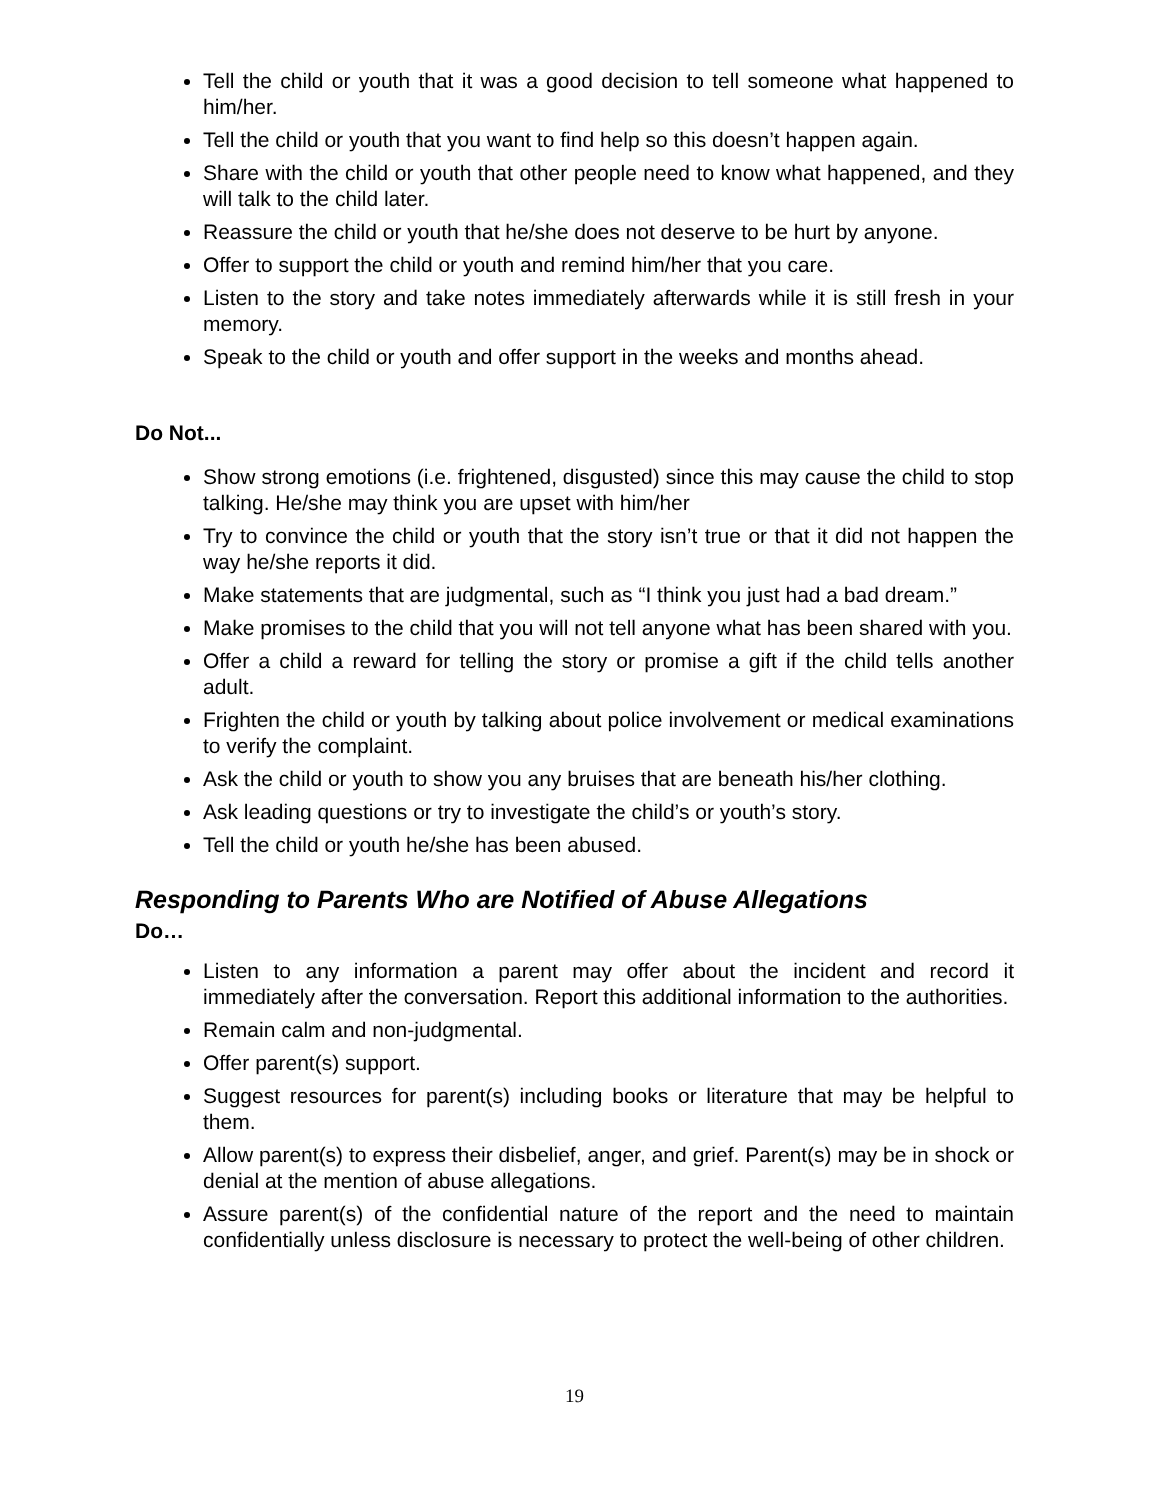Tell the child or youth that it was a good decision to tell someone what happened to him/her.
Tell the child or youth that you want to find help so this doesn’t happen again.
Share with the child or youth that other people need to know what happened, and they will talk to the child later.
Reassure the child or youth that he/she does not deserve to be hurt by anyone.
Offer to support the child or youth and remind him/her that you care.
Listen to the story and take notes immediately afterwards while it is still fresh in your memory.
Speak to the child or youth and offer support in the weeks and months ahead.
Do Not...
Show strong emotions (i.e. frightened, disgusted) since this may cause the child to stop talking. He/she may think you are upset with him/her
Try to convince the child or youth that the story isn’t true or that it did not happen the way he/she reports it did.
Make statements that are judgmental, such as “I think you just had a bad dream.”
Make promises to the child that you will not tell anyone what has been shared with you.
Offer a child a reward for telling the story or promise a gift if the child tells another adult.
Frighten the child or youth by talking about police involvement or medical examinations to verify the complaint.
Ask the child or youth to show you any bruises that are beneath his/her clothing.
Ask leading questions or try to investigate the child’s or youth’s story.
Tell the child or youth he/she has been abused.
Responding to Parents Who are Notified of Abuse Allegations
Do…
Listen to any information a parent may offer about the incident and record it immediately after the conversation. Report this additional information to the authorities.
Remain calm and non-judgmental.
Offer parent(s) support.
Suggest resources for parent(s) including books or literature that may be helpful to them.
Allow parent(s) to express their disbelief, anger, and grief. Parent(s) may be in shock or denial at the mention of abuse allegations.
Assure parent(s) of the confidential nature of the report and the need to maintain confidentially unless disclosure is necessary to protect the well-being of other children.
19